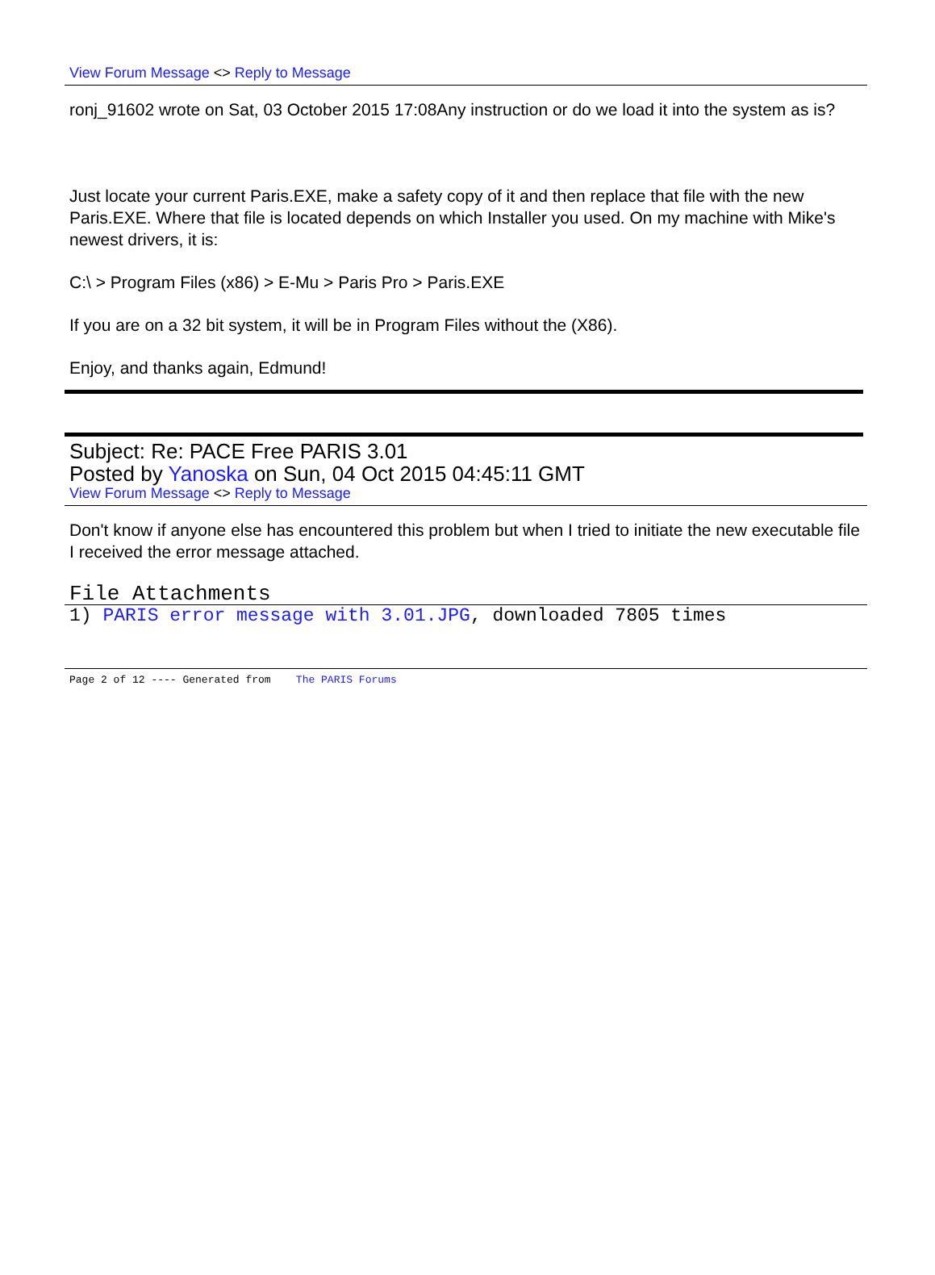View Forum Message <> Reply to Message
ronj_91602 wrote on Sat, 03 October 2015 17:08Any instruction or do we load it into the system as is?
Just locate your current Paris.EXE, make a safety copy of it and then replace that file with the new Paris.EXE. Where that file is located depends on which Installer you used. On my machine with Mike's newest drivers, it is:
C:\ > Program Files (x86) > E-Mu > Paris Pro > Paris.EXE
If you are on a 32 bit system, it will be in Program Files without the (X86).
Enjoy, and thanks again, Edmund!
Subject: Re: PACE Free PARIS 3.01
Posted by Yanoska on Sun, 04 Oct 2015 04:45:11 GMT
View Forum Message <> Reply to Message
Don't know if anyone else has encountered this problem but when I tried to initiate the new executable file I received the error message attached.
File Attachments
1) PARIS error message with 3.01.JPG, downloaded 7805 times
Page 2 of 12 ---- Generated from The PARIS Forums